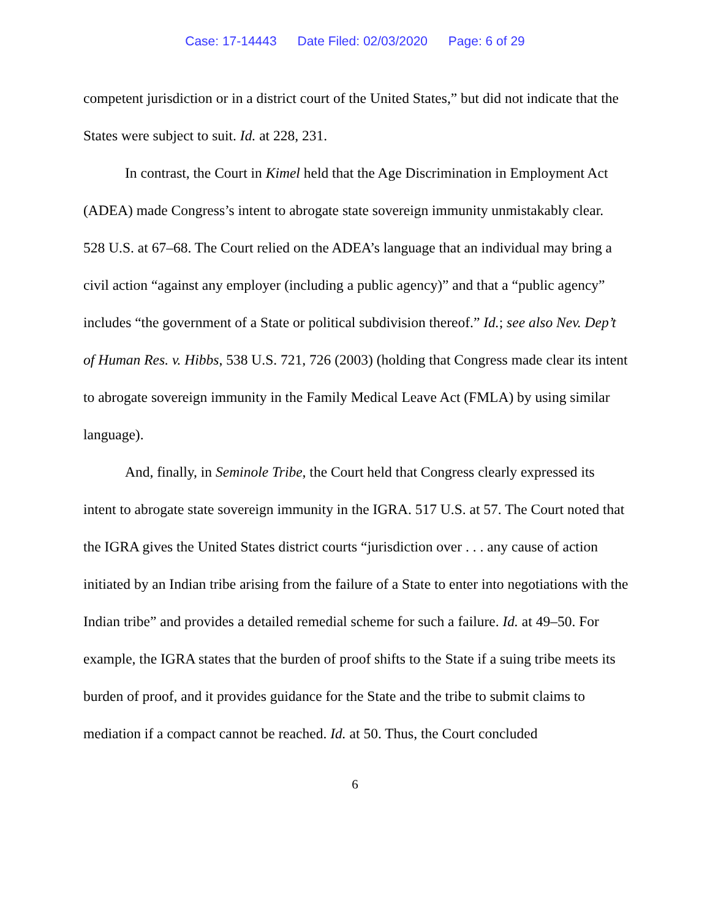Case: 17-14443 Date Filed: 02/03/2020 Page: 6 of 29
competent jurisdiction or in a district court of the United States,” but did not indicate that the States were subject to suit. Id. at 228, 231.
In contrast, the Court in Kimel held that the Age Discrimination in Employment Act (ADEA) made Congress’s intent to abrogate state sovereign immunity unmistakably clear. 528 U.S. at 67–68. The Court relied on the ADEA’s language that an individual may bring a civil action “against any employer (including a public agency)” and that a “public agency” includes “the government of a State or political subdivision thereof.” Id.; see also Nev. Dep’t of Human Res. v. Hibbs, 538 U.S. 721, 726 (2003) (holding that Congress made clear its intent to abrogate sovereign immunity in the Family Medical Leave Act (FMLA) by using similar language).
And, finally, in Seminole Tribe, the Court held that Congress clearly expressed its intent to abrogate state sovereign immunity in the IGRA. 517 U.S. at 57. The Court noted that the IGRA gives the United States district courts “jurisdiction over . . . any cause of action initiated by an Indian tribe arising from the failure of a State to enter into negotiations with the Indian tribe” and provides a detailed remedial scheme for such a failure. Id. at 49–50. For example, the IGRA states that the burden of proof shifts to the State if a suing tribe meets its burden of proof, and it provides guidance for the State and the tribe to submit claims to mediation if a compact cannot be reached. Id. at 50. Thus, the Court concluded
6